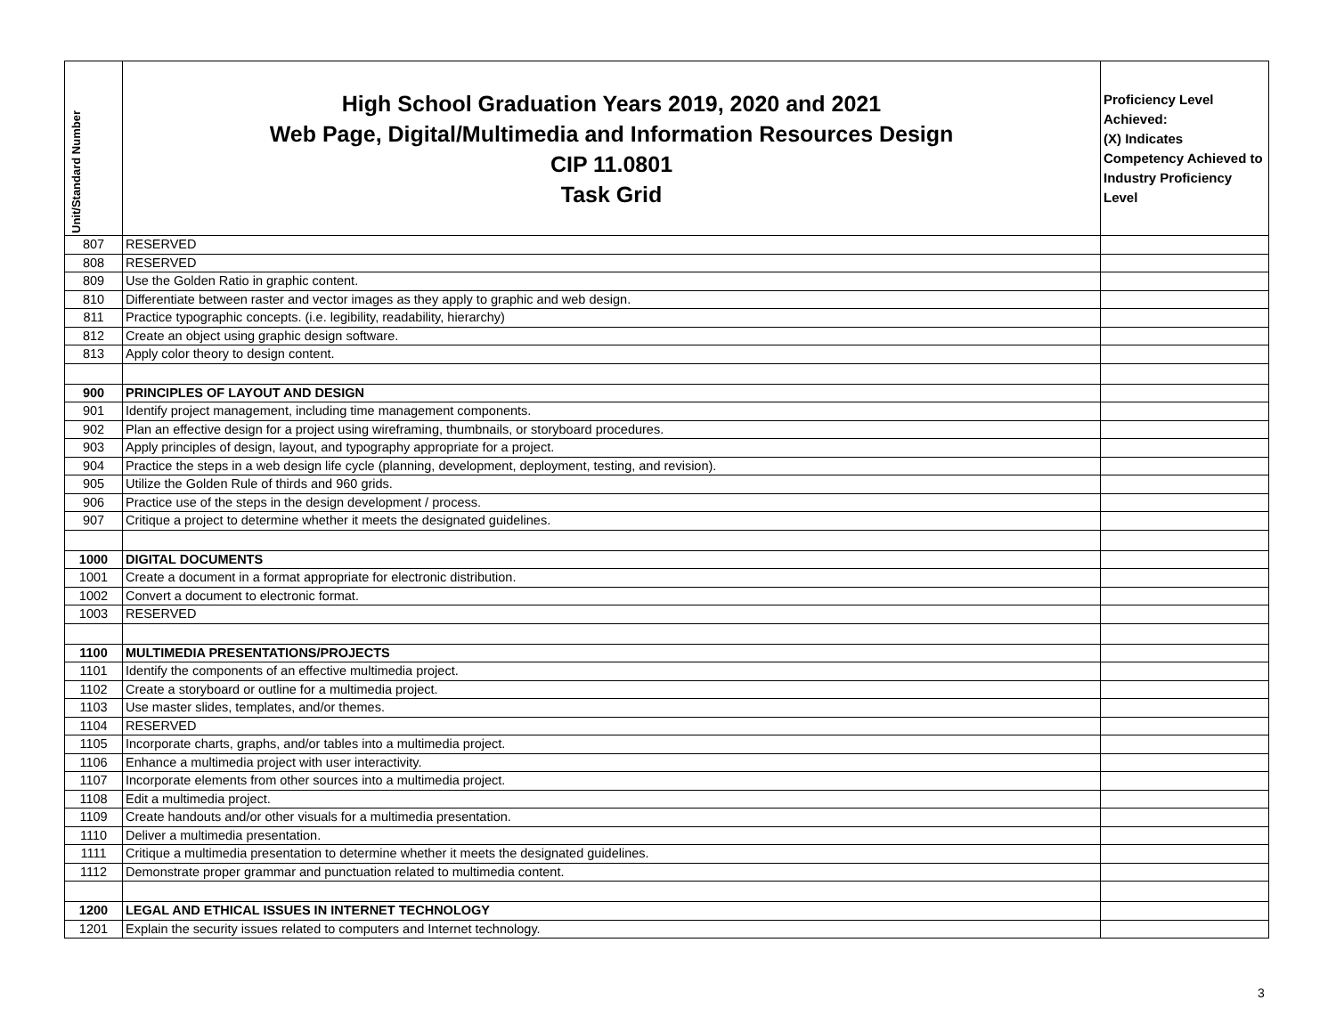| Unit/Standard Number | High School Graduation Years 2019, 2020 and 2021 Web Page, Digital/Multimedia and Information Resources Design CIP 11.0801 Task Grid | Proficiency Level Achieved: (X) Indicates Competency Achieved to Industry Proficiency Level |
| --- | --- | --- |
| 807 | RESERVED | |
| 808 | RESERVED | |
| 809 | Use the Golden Ratio in graphic content. | |
| 810 | Differentiate between raster and vector images as they apply to graphic and web design. | |
| 811 | Practice typographic concepts. (i.e. legibility, readability, hierarchy) | |
| 812 | Create an object using graphic design software. | |
| 813 | Apply color theory to design content. | |
| 900 | PRINCIPLES OF LAYOUT AND DESIGN | |
| 901 | Identify project management, including time management components. | |
| 902 | Plan an effective design for a project using wireframing, thumbnails, or storyboard procedures. | |
| 903 | Apply principles of design, layout, and typography appropriate for a project. | |
| 904 | Practice the steps in a web design life cycle (planning, development, deployment, testing, and revision). | |
| 905 | Utilize the Golden Rule of thirds and 960 grids. | |
| 906 | Practice use of the steps in the design development / process. | |
| 907 | Critique a project to determine whether it meets the designated guidelines. | |
| 1000 | DIGITAL DOCUMENTS | |
| 1001 | Create a document in a format appropriate for electronic distribution. | |
| 1002 | Convert a document to electronic format. | |
| 1003 | RESERVED | |
| 1100 | MULTIMEDIA PRESENTATIONS/PROJECTS | |
| 1101 | Identify the components of an effective multimedia project. | |
| 1102 | Create a storyboard or outline for a multimedia project. | |
| 1103 | Use master slides, templates, and/or themes. | |
| 1104 | RESERVED | |
| 1105 | Incorporate charts, graphs, and/or tables into a multimedia project. | |
| 1106 | Enhance a multimedia project with user interactivity. | |
| 1107 | Incorporate elements from other sources into a multimedia project. | |
| 1108 | Edit a multimedia project. | |
| 1109 | Create handouts and/or other visuals for a multimedia presentation. | |
| 1110 | Deliver a multimedia presentation. | |
| 1111 | Critique a multimedia presentation to determine whether it meets the designated guidelines. | |
| 1112 | Demonstrate proper grammar and punctuation related to multimedia content. | |
| 1200 | LEGAL AND ETHICAL ISSUES IN INTERNET TECHNOLOGY | |
| 1201 | Explain the security issues related to computers and Internet technology. | |
3